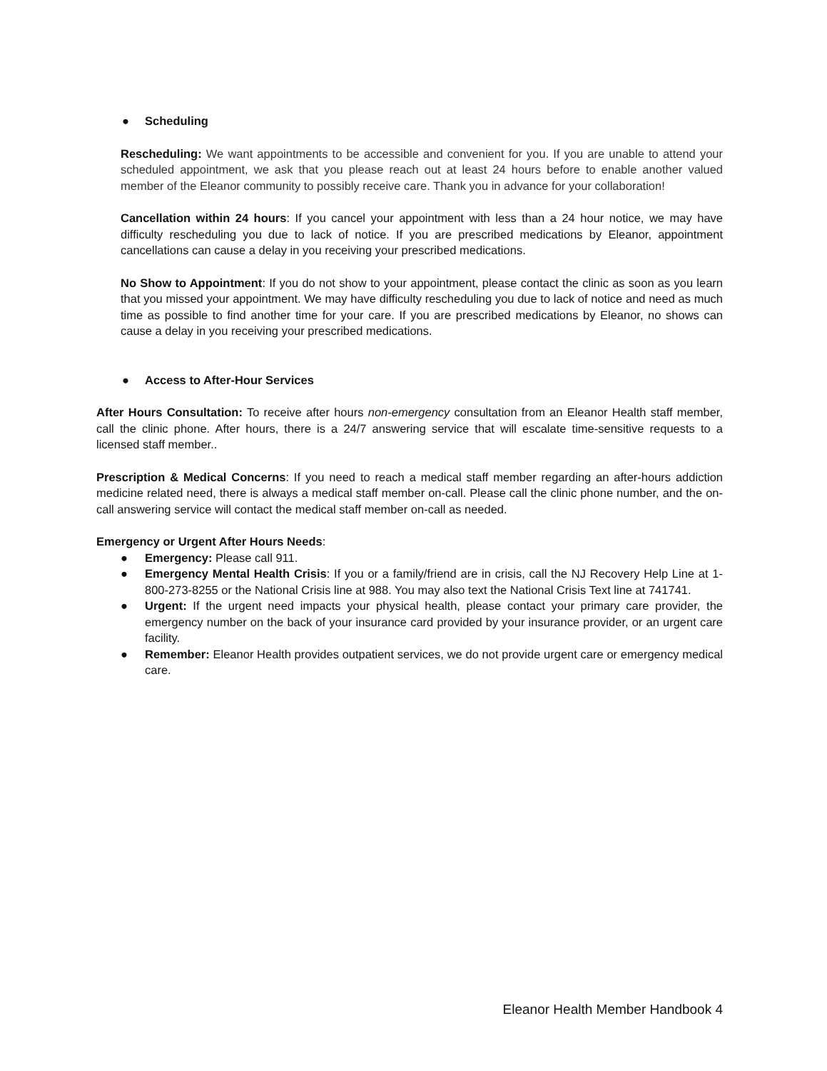● Scheduling
Rescheduling: We want appointments to be accessible and convenient for you. If you are unable to attend your scheduled appointment, we ask that you please reach out at least 24 hours before to enable another valued member of the Eleanor community to possibly receive care. Thank you in advance for your collaboration!
Cancellation within 24 hours: If you cancel your appointment with less than a 24 hour notice, we may have difficulty rescheduling you due to lack of notice. If you are prescribed medications by Eleanor, appointment cancellations can cause a delay in you receiving your prescribed medications.
No Show to Appointment: If you do not show to your appointment, please contact the clinic as soon as you learn that you missed your appointment. We may have difficulty rescheduling you due to lack of notice and need as much time as possible to find another time for your care. If you are prescribed medications by Eleanor, no shows can cause a delay in you receiving your prescribed medications.
● Access to After-Hour Services
After Hours Consultation: To receive after hours non-emergency consultation from an Eleanor Health staff member, call the clinic phone. After hours, there is a 24/7 answering service that will escalate time-sensitive requests to a licensed staff member..
Prescription & Medical Concerns: If you need to reach a medical staff member regarding an after-hours addiction medicine related need, there is always a medical staff member on-call. Please call the clinic phone number, and the on-call answering service will contact the medical staff member on-call as needed.
Emergency or Urgent After Hours Needs:
● Emergency: Please call 911.
● Emergency Mental Health Crisis: If you or a family/friend are in crisis, call the NJ Recovery Help Line at 1-800-273-8255 or the National Crisis line at 988. You may also text the National Crisis Text line at 741741.
● Urgent: If the urgent need impacts your physical health, please contact your primary care provider, the emergency number on the back of your insurance card provided by your insurance provider, or an urgent care facility.
● Remember: Eleanor Health provides outpatient services, we do not provide urgent care or emergency medical care.
Eleanor Health Member Handbook 4